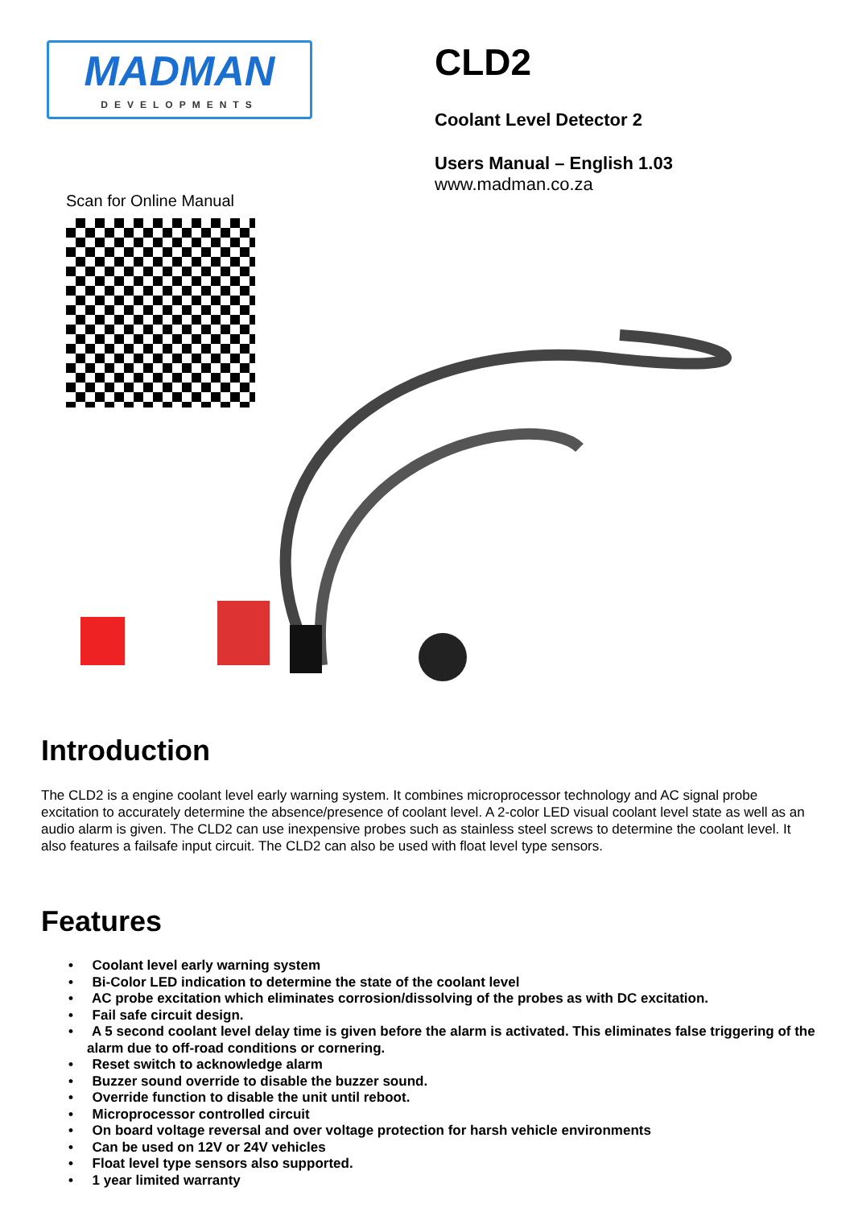MADMAN
DEVELOPMENTS
Scan for Online Manual
CLD2
Coolant Level Detector 2
Users Manual – English 1.03
www.madman.co.za
Introduction
The CLD2 is a engine coolant level early warning system. It combines microprocessor technology and AC signal probe excitation to accurately determine the absence/presence of coolant level. A 2-color LED visual coolant level state as well as an audio alarm is given. The CLD2 can use inexpensive probes such as stainless steel screws to determine the coolant level. It also features a failsafe input circuit. The CLD2 can also be used with float level type sensors.
Features
• Coolant level early warning system
• Bi-Color LED indication to determine the state of the coolant level
• AC probe excitation which eliminates corrosion/dissolving of the probes as with DC excitation.
• Fail safe circuit design.
• A 5 second coolant level delay time is given before the alarm is activated. This eliminates false triggering of the alarm due to off-road conditions or cornering.
• Reset switch to acknowledge alarm
• Buzzer sound override to disable the buzzer sound.
• Override function to disable the unit until reboot.
• Microprocessor controlled circuit
• On board voltage reversal and over voltage protection for harsh vehicle environments
• Can be used on 12V or 24V vehicles
• Float level type sensors also supported.
• 1 year limited warranty